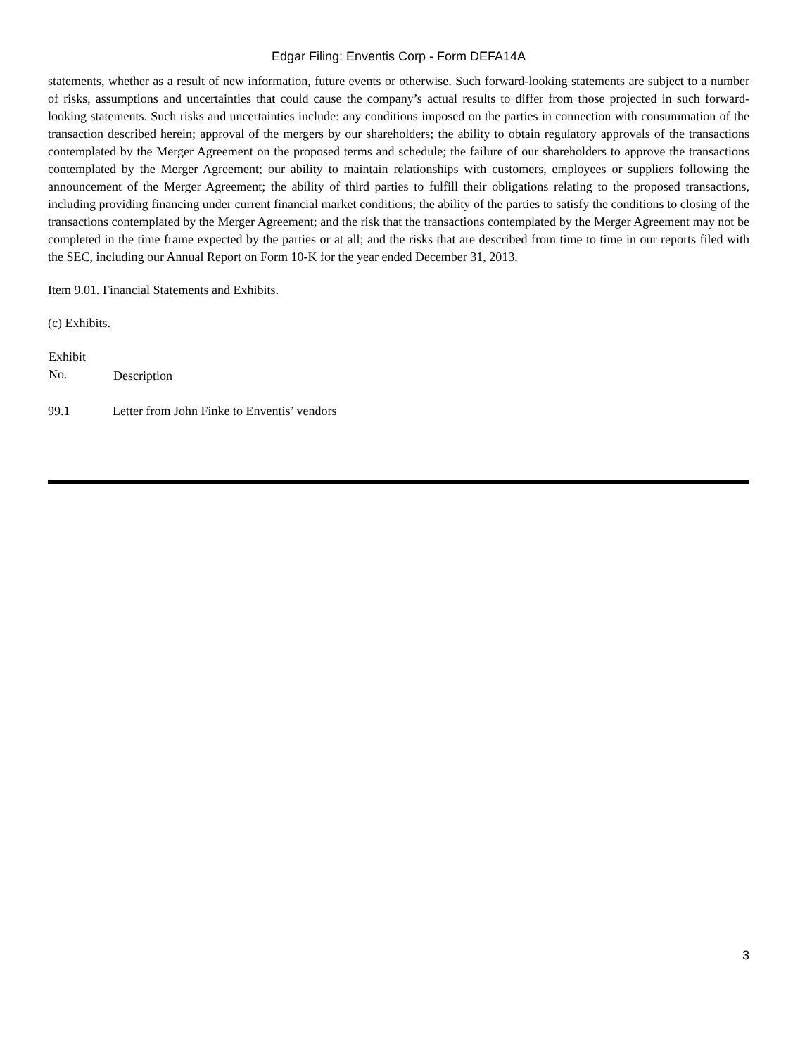Edgar Filing: Enventis Corp - Form DEFA14A
statements, whether as a result of new information, future events or otherwise. Such forward-looking statements are subject to a number of risks, assumptions and uncertainties that could cause the company’s actual results to differ from those projected in such forward-looking statements. Such risks and uncertainties include: any conditions imposed on the parties in connection with consummation of the transaction described herein; approval of the mergers by our shareholders; the ability to obtain regulatory approvals of the transactions contemplated by the Merger Agreement on the proposed terms and schedule; the failure of our shareholders to approve the transactions contemplated by the Merger Agreement; our ability to maintain relationships with customers, employees or suppliers following the announcement of the Merger Agreement; the ability of third parties to fulfill their obligations relating to the proposed transactions, including providing financing under current financial market conditions; the ability of the parties to satisfy the conditions to closing of the transactions contemplated by the Merger Agreement; and the risk that the transactions contemplated by the Merger Agreement may not be completed in the time frame expected by the parties or at all; and the risks that are described from time to time in our reports filed with the SEC, including our Annual Report on Form 10-K for the year ended December 31, 2013.
Item 9.01. Financial Statements and Exhibits.
(c) Exhibits.
| Exhibit No. | Description |
| --- | --- |
| 99.1 | Letter from John Finke to Enventis’ vendors |
3